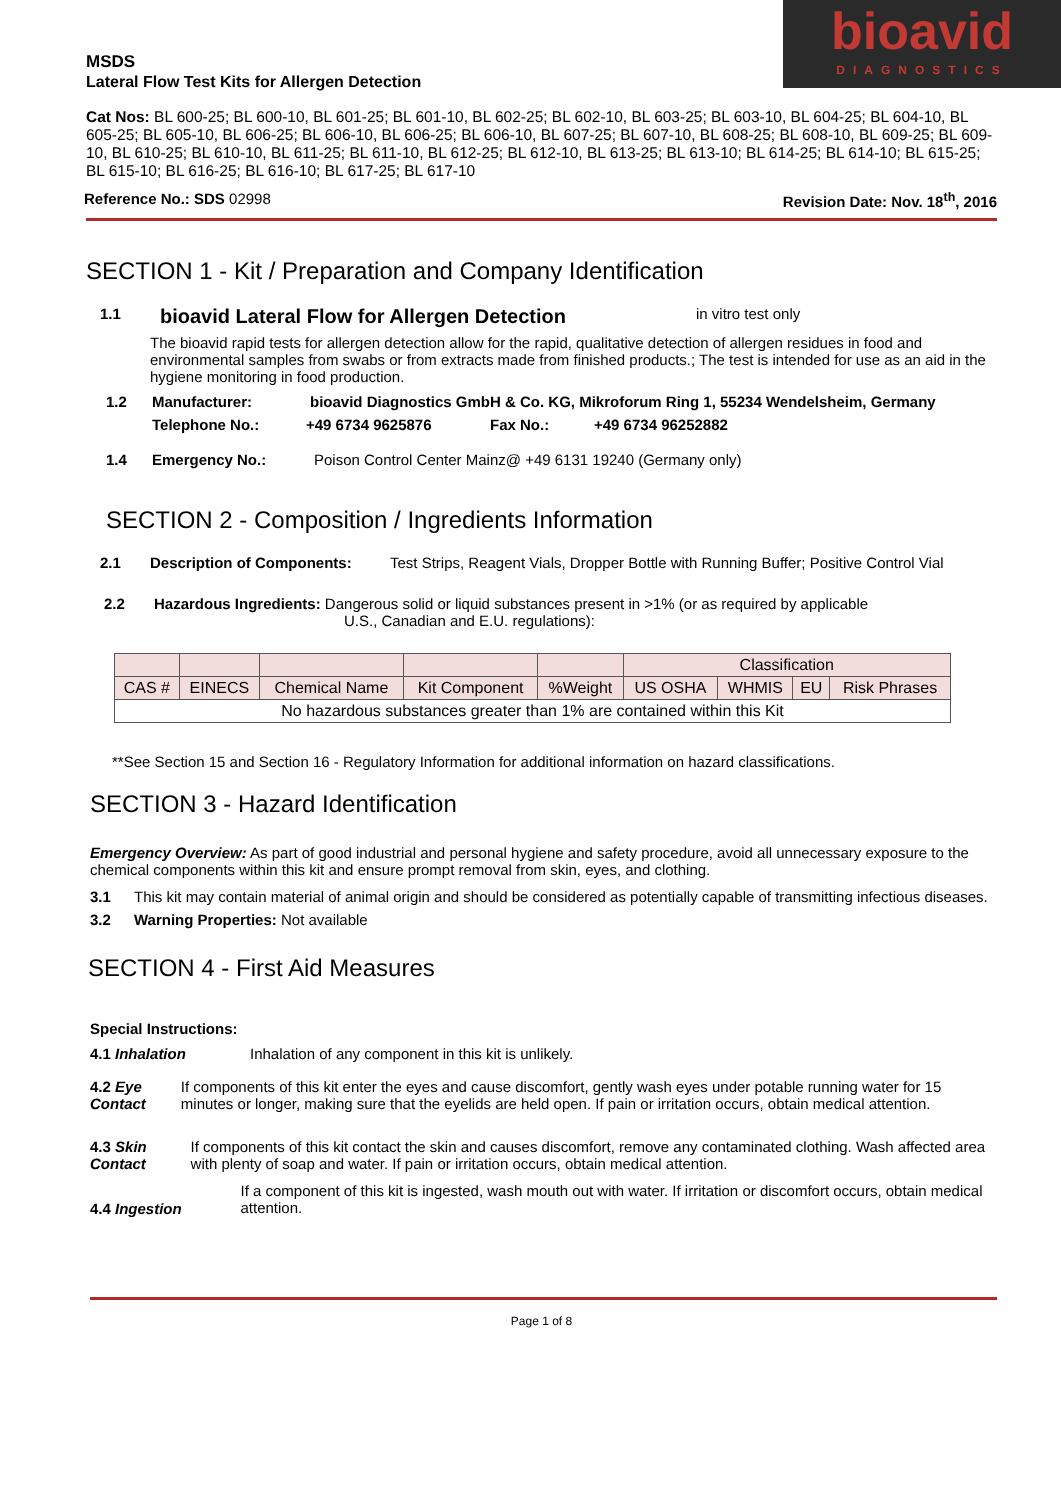MSDS
Lateral Flow Test Kits for Allergen Detection
bioavid
DIAGNOSTICS
Cat Nos: BL 600-25; BL 600-10, BL 601-25; BL 601-10, BL 602-25; BL 602-10, BL 603-25; BL 603-10, BL 604-25; BL 604-10, BL 605-25; BL 605-10, BL 606-25; BL 606-10, BL 606-25; BL 606-10, BL 607-25; BL 607-10, BL 608-25; BL 608-10, BL 609-25; BL 609-10, BL 610-25; BL 610-10, BL 611-25; BL 611-10, BL 612-25; BL 612-10, BL 613-25; BL 613-10; BL 614-25; BL 614-10; BL 615-25; BL 615-10; BL 616-25; BL 616-10; BL 617-25; BL 617-10
Reference No.: SDS 02998 Revision Date: Nov. 18<sup>th</sup>, 2016
SECTION 1 - Kit / Preparation and Company Identification
1.1 bioavid Lateral Flow for Allergen Detection in vitro test only
The bioavid rapid tests for allergen detection allow for the rapid, qualitative detection of allergen residues in food and environmental samples from swabs or from extracts made from finished products.; The test is intended for use as an aid in the hygiene monitoring in food production.
1.2 Manufacturer: bioavid Diagnostics GmbH & Co. KG, Mikroforum Ring 1, 55234 Wendelsheim, Germany
Telephone No.: +49 6734 9625876 Fax No.: +49 6734 96252882
1.4 Emergency No.: Poison Control Center Mainz@ +49 6131 19240 (Germany only)
SECTION 2 - Composition / Ingredients Information
2.1 Description of Components: Test Strips, Reagent Vials, Dropper Bottle with Running Buffer; Positive Control Vial
2.2 Hazardous Ingredients: Dangerous solid or liquid substances present in >1% (or as required by applicable
U.S., Canadian and E.U. regulations):
| | | | | | Classification | | | |
| --- | --- | --- | --- | --- | --- | --- | --- | --- |
| CAS # | EINECS | Chemical Name | Kit Component | %Weight | US OSHA | WHMIS | EU | Risk Phrases |
| No hazardous substances greater than 1% are contained within this Kit | | | | | | | | |
**See Section 15 and Section 16 - Regulatory Information for additional information on hazard classifications.
SECTION 3 - Hazard Identification
Emergency Overview: As part of good industrial and personal hygiene and safety procedure, avoid all unnecessary exposure to the chemical components within this kit and ensure prompt removal from skin, eyes, and clothing.
3.1 This kit may contain material of animal origin and should be considered as potentially capable of transmitting infectious diseases.
3.2 Warning Properties: Not available
SECTION 4 - First Aid Measures
Special Instructions:
4.1 Inhalation Inhalation of any component in this kit is unlikely.
4.2 Eye Contact If components of this kit enter the eyes and cause discomfort, gently wash eyes under potable running water for 15 minutes or longer, making sure that the eyelids are held open. If pain or irritation occurs, obtain medical attention.
4.3 Skin Contact If components of this kit contact the skin and causes discomfort, remove any contaminated clothing. Wash affected area with plenty of soap and water. If pain or irritation occurs, obtain medical attention.
4.4 Ingestion If a component of this kit is ingested, wash mouth out with water. If irritation or discomfort occurs, obtain medical attention.
Page 1 of 8